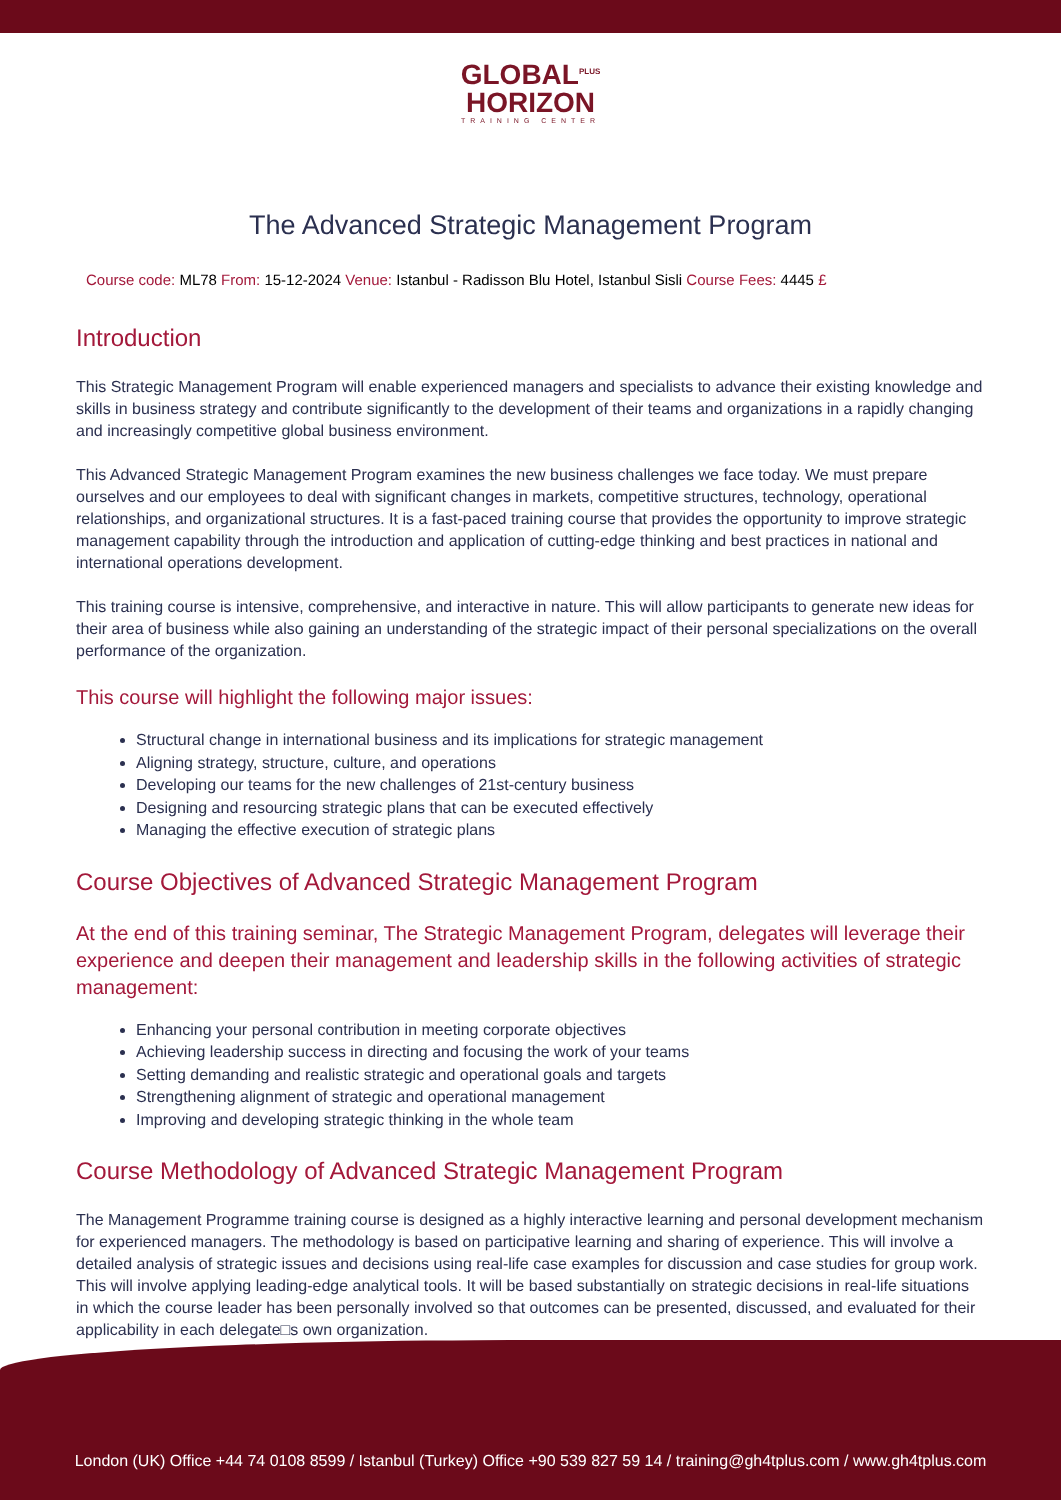GLOBAL<sup>PLUS</sup>
HORIZON
TRAINING CENTER
The Advanced Strategic Management Program
Course code: ML78 From: 15-12-2024 Venue: Istanbul - Radisson Blu Hotel, Istanbul Sisli Course Fees: 4445 £
Introduction
This Strategic Management Program will enable experienced managers and specialists to advance their existing knowledge and skills in business strategy and contribute significantly to the development of their teams and organizations in a rapidly changing and increasingly competitive global business environment.
This Advanced Strategic Management Program examines the new business challenges we face today. We must prepare ourselves and our employees to deal with significant changes in markets, competitive structures, technology, operational relationships, and organizational structures. It is a fast-paced training course that provides the opportunity to improve strategic management capability through the introduction and application of cutting-edge thinking and best practices in national and international operations development.
This training course is intensive, comprehensive, and interactive in nature. This will allow participants to generate new ideas for their area of business while also gaining an understanding of the strategic impact of their personal specializations on the overall performance of the organization.
This course will highlight the following major issues:
Structural change in international business and its implications for strategic management
Aligning strategy, structure, culture, and operations
Developing our teams for the new challenges of 21st-century business
Designing and resourcing strategic plans that can be executed effectively
Managing the effective execution of strategic plans
Course Objectives of Advanced Strategic Management Program
At the end of this training seminar, The Strategic Management Program, delegates will leverage their experience and deepen their management and leadership skills in the following activities of strategic management:
Enhancing your personal contribution in meeting corporate objectives
Achieving leadership success in directing and focusing the work of your teams
Setting demanding and realistic strategic and operational goals and targets
Strengthening alignment of strategic and operational management
Improving and developing strategic thinking in the whole team
Course Methodology of Advanced Strategic Management Program
The Management Programme training course is designed as a highly interactive learning and personal development mechanism for experienced managers. The methodology is based on participative learning and sharing of experience. This will involve a detailed analysis of strategic issues and decisions using real-life case examples for discussion and case studies for group work. This will involve applying leading-edge analytical tools. It will be based substantially on strategic decisions in real-life situations in which the course leader has been personally involved so that outcomes can be presented, discussed, and evaluated for their applicability in each delegate□s own organization.
London (UK) Office +44 74 0108 8599 / Istanbul (Turkey) Office +90 539 827 59 14 / training@gh4tplus.com / www.gh4tplus.com